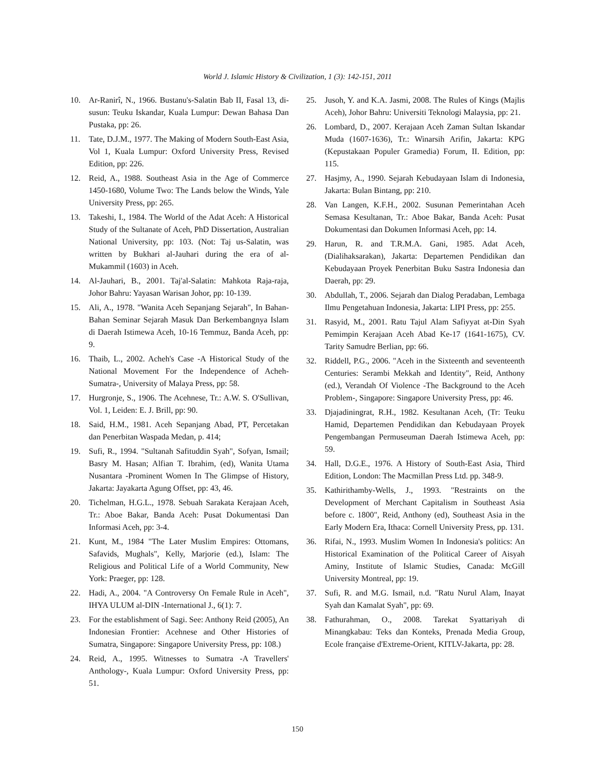World J. Islamic History & Civilization, 1 (3): 142-151, 2011
10. Ar-Ranirî, N., 1966. Bustanu's-Salatin Bab II, Fasal 13, di-susun: Teuku Iskandar, Kuala Lumpur: Dewan Bahasa Dan Pustaka, pp: 26.
11. Tate, D.J.M., 1977. The Making of Modern South-East Asia, Vol 1, Kuala Lumpur: Oxford University Press, Revised Edition, pp: 226.
12. Reid, A., 1988. Southeast Asia in the Age of Commerce 1450-1680, Volume Two: The Lands below the Winds, Yale University Press, pp: 265.
13. Takeshi, I., 1984. The World of the Adat Aceh: A Historical Study of the Sultanate of Aceh, PhD Dissertation, Australian National University, pp: 103. (Not: Taj us-Salatin, was written by Bukhari al-Jauhari during the era of al-Mukammil (1603) in Aceh.
14. Al-Jauhari, B., 2001. Taj'al-Salatin: Mahkota Raja-raja, Johor Bahru: Yayasan Warisan Johor, pp: 10-139.
15. Ali, A., 1978. "Wanita Aceh Sepanjang Sejarah", In Bahan-Bahan Seminar Sejarah Masuk Dan Berkembangnya Islam di Daerah Istimewa Aceh, 10-16 Temmuz, Banda Aceh, pp: 9.
16. Thaib, L., 2002. Acheh's Case -A Historical Study of the National Movement For the Independence of Acheh-Sumatra-, University of Malaya Press, pp: 58.
17. Hurgronje, S., 1906. The Acehnese, Tr.: A.W. S. O'Sullivan, Vol. 1, Leiden: E. J. Brill, pp: 90.
18. Said, H.M., 1981. Aceh Sepanjang Abad, PT, Percetakan dan Penerbitan Waspada Medan, p. 414;
19. Sufi, R., 1994. "Sultanah Safituddin Syah", Sofyan, Ismail; Basry M. Hasan; Alfian T. Ibrahim, (ed), Wanita Utama Nusantara -Prominent Women In The Glimpse of History, Jakarta: Jayakarta Agung Offset, pp: 43, 46.
20. Tichelman, H.G.L., 1978. Sebuah Sarakata Kerajaan Aceh, Tr.: Aboe Bakar, Banda Aceh: Pusat Dokumentasi Dan Informasi Aceh, pp: 3-4.
21. Kunt, M., 1984 "The Later Muslim Empires: Ottomans, Safavids, Mughals", Kelly, Marjorie (ed.), Islam: The Religious and Political Life of a World Community, New York: Praeger, pp: 128.
22. Hadi, A., 2004. "A Controversy On Female Rule in Aceh", IHYA ULUM al-DIN -International J., 6(1): 7.
23. For the establishment of Sagi. See: Anthony Reid (2005), An Indonesian Frontier: Acehnese and Other Histories of Sumatra, Singapore: Singapore University Press, pp: 108.)
24. Reid, A., 1995. Witnesses to Sumatra -A Travellers' Anthology-, Kuala Lumpur: Oxford University Press, pp: 51.
25. Jusoh, Y. and K.A. Jasmi, 2008. The Rules of Kings (Majlis Aceh), Johor Bahru: Universiti Teknologi Malaysia, pp: 21.
26. Lombard, D., 2007. Kerajaan Aceh Zaman Sultan Iskandar Muda (1607-1636), Tr.: Winarsih Arifin, Jakarta: KPG (Kepustakaan Populer Gramedia) Forum, II. Edition, pp: 115.
27. Hasjmy, A., 1990. Sejarah Kebudayaan Islam di Indonesia, Jakarta: Bulan Bintang, pp: 210.
28. Van Langen, K.F.H., 2002. Susunan Pemerintahan Aceh Semasa Kesultanan, Tr.: Aboe Bakar, Banda Aceh: Pusat Dokumentasi dan Dokumen Informasi Aceh, pp: 14.
29. Harun, R. and T.R.M.A. Gani, 1985. Adat Aceh, (Dialihaksarakan), Jakarta: Departemen Pendidikan dan Kebudayaan Proyek Penerbitan Buku Sastra Indonesia dan Daerah, pp: 29.
30. Abdullah, T., 2006. Sejarah dan Dialog Peradaban, Lembaga Ilmu Pengetahuan Indonesia, Jakarta: LIPI Press, pp: 255.
31. Rasyid, M., 2001. Ratu Tajul Alam Safiyyat at-Din Syah Pemimpin Kerajaan Aceh Abad Ke-17 (1641-1675), CV. Tarity Samudre Berlian, pp: 66.
32. Riddell, P.G., 2006. "Aceh in the Sixteenth and seventeenth Centuries: Serambi Mekkah and Identity", Reid, Anthony (ed.), Verandah Of Violence -The Background to the Aceh Problem-, Singapore: Singapore University Press, pp: 46.
33. Djajadiningrat, R.H., 1982. Kesultanan Aceh, (Tr: Teuku Hamid, Departemen Pendidikan dan Kebudayaan Proyek Pengembangan Permuseuman Daerah Istimewa Aceh, pp: 59.
34. Hall, D.G.E., 1976. A History of South-East Asia, Third Edition, London: The Macmillan Press Ltd. pp. 348-9.
35. Kathirithamby-Wells, J., 1993. "Restraints on the Development of Merchant Capitalism in Southeast Asia before c. 1800", Reid, Anthony (ed), Southeast Asia in the Early Modern Era, Ithaca: Cornell University Press, pp. 131.
36. Rifai, N., 1993. Muslim Women In Indonesia's politics: An Historical Examination of the Political Career of Aisyah Aminy, Institute of Islamic Studies, Canada: McGill University Montreal, pp: 19.
37. Sufi, R. and M.G. Ismail, n.d. "Ratu Nurul Alam, Inayat Syah dan Kamalat Syah", pp: 69.
38. Fathurahman, O., 2008. Tarekat Syattariyah di Minangkabau: Teks dan Konteks, Prenada Media Group, Ecole française d'Extreme-Orient, KITLV-Jakarta, pp: 28.
150